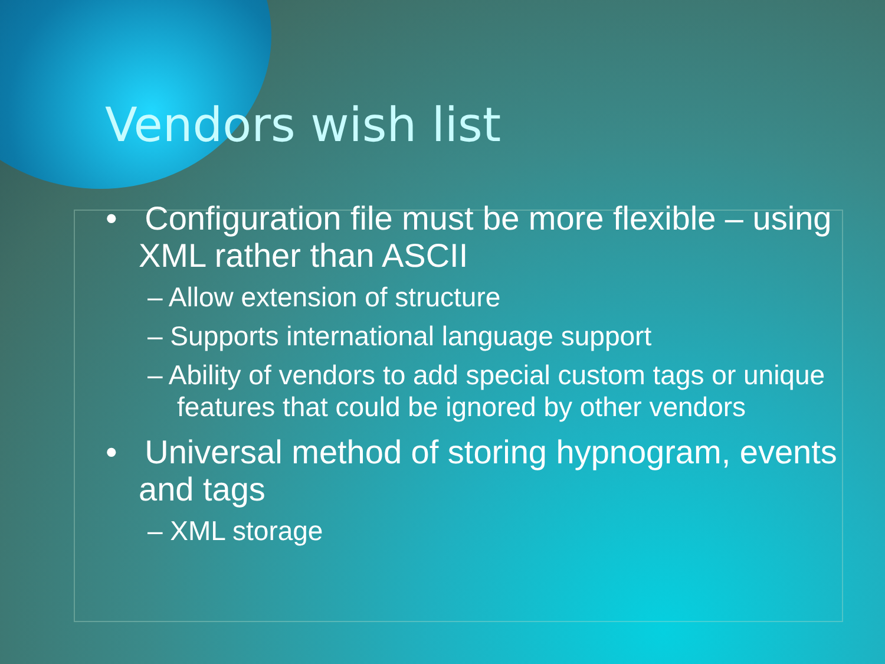Vendors wish list
• Configuration file must be more flexible – using XML rather than ASCII
– Allow extension of structure
– Supports international language support
– Ability of vendors to add special custom tags or unique features that could be ignored by other vendors
• Universal method of storing hypnogram, events and tags
– XML storage